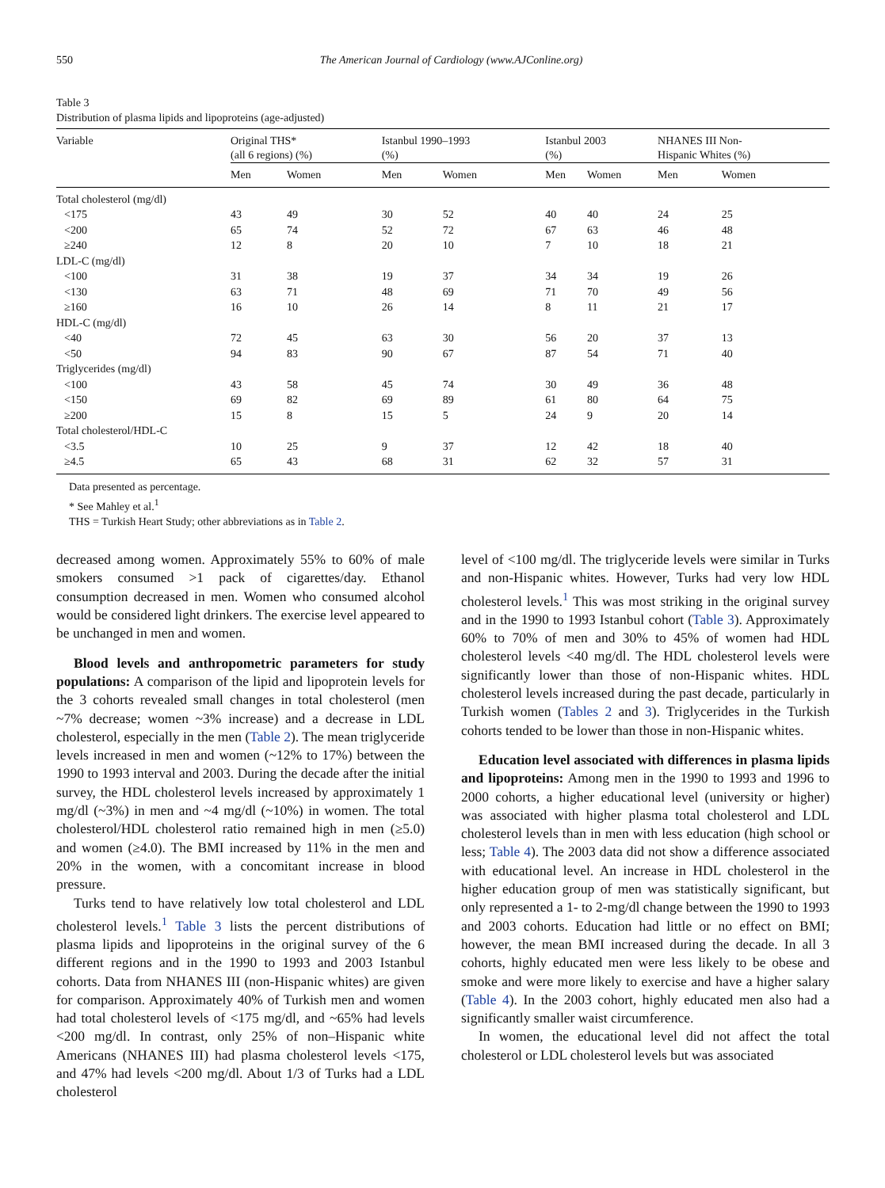550 The American Journal of Cardiology (www.AJConline.org)
Table 3
Distribution of plasma lipids and lipoproteins (age-adjusted)
| Variable | Original THS* (all 6 regions) (%) | | Istanbul 1990–1993 (%) | | Istanbul 2003 (%) | | NHANES III Non- Hispanic Whites (%) | |
| --- | --- | --- | --- | --- | --- | --- | --- | --- |
| | Men | Women | Men | Women | Men | Women | Men | Women |
| Total cholesterol (mg/dl) | | | | | | | | |
| <175 | 43 | 49 | 30 | 52 | 40 | 40 | 24 | 25 |
| <200 | 65 | 74 | 52 | 72 | 67 | 63 | 46 | 48 |
| ≥240 | 12 | 8 | 20 | 10 | 7 | 10 | 18 | 21 |
| LDL-C (mg/dl) | | | | | | | | |
| <100 | 31 | 38 | 19 | 37 | 34 | 34 | 19 | 26 |
| <130 | 63 | 71 | 48 | 69 | 71 | 70 | 49 | 56 |
| ≥160 | 16 | 10 | 26 | 14 | 8 | 11 | 21 | 17 |
| HDL-C (mg/dl) | | | | | | | | |
| <40 | 72 | 45 | 63 | 30 | 56 | 20 | 37 | 13 |
| <50 | 94 | 83 | 90 | 67 | 87 | 54 | 71 | 40 |
| Triglycerides (mg/dl) | | | | | | | | |
| <100 | 43 | 58 | 45 | 74 | 30 | 49 | 36 | 48 |
| <150 | 69 | 82 | 69 | 89 | 61 | 80 | 64 | 75 |
| ≥200 | 15 | 8 | 15 | 5 | 24 | 9 | 20 | 14 |
| Total cholesterol/HDL-C | | | | | | | | |
| <3.5 | 10 | 25 | 9 | 37 | 12 | 42 | 18 | 40 |
| ≥4.5 | 65 | 43 | 68 | 31 | 62 | 32 | 57 | 31 |
Data presented as percentage.
* See Mahley et al.<sup>1</sup>
THS = Turkish Heart Study; other abbreviations as in Table 2.
decreased among women. Approximately 55% to 60% of male smokers consumed >1 pack of cigarettes/day. Ethanol consumption decreased in men. Women who consumed alcohol would be considered light drinkers. The exercise level appeared to be unchanged in men and women.
Blood levels and anthropometric parameters for study populations: A comparison of the lipid and lipoprotein levels for the 3 cohorts revealed small changes in total cholesterol (men ~7% decrease; women ~3% increase) and a decrease in LDL cholesterol, especially in the men (Table 2). The mean triglyceride levels increased in men and women (~12% to 17%) between the 1990 to 1993 interval and 2003. During the decade after the initial survey, the HDL cholesterol levels increased by approximately 1 mg/dl (~3%) in men and ~4 mg/dl (~10%) in women. The total cholesterol/HDL cholesterol ratio remained high in men (≥5.0) and women (≥4.0). The BMI increased by 11% in the men and 20% in the women, with a concomitant increase in blood pressure.
Turks tend to have relatively low total cholesterol and LDL cholesterol levels.<sup>1</sup> Table 3 lists the percent distributions of plasma lipids and lipoproteins in the original survey of the 6 different regions and in the 1990 to 1993 and 2003 Istanbul cohorts. Data from NHANES III (non-Hispanic whites) are given for comparison. Approximately 40% of Turkish men and women had total cholesterol levels of <175 mg/dl, and ~65% had levels <200 mg/dl. In contrast, only 25% of non–Hispanic white Americans (NHANES III) had plasma cholesterol levels <175, and 47% had levels <200 mg/dl. About 1/3 of Turks had a LDL cholesterol
level of <100 mg/dl. The triglyceride levels were similar in Turks and non-Hispanic whites. However, Turks had very low HDL cholesterol levels.<sup>1</sup> This was most striking in the original survey and in the 1990 to 1993 Istanbul cohort (Table 3). Approximately 60% to 70% of men and 30% to 45% of women had HDL cholesterol levels <40 mg/dl. The HDL cholesterol levels were significantly lower than those of non-Hispanic whites. HDL cholesterol levels increased during the past decade, particularly in Turkish women (Tables 2 and 3). Triglycerides in the Turkish cohorts tended to be lower than those in non-Hispanic whites.
Education level associated with differences in plasma lipids and lipoproteins: Among men in the 1990 to 1993 and 1996 to 2000 cohorts, a higher educational level (university or higher) was associated with higher plasma total cholesterol and LDL cholesterol levels than in men with less education (high school or less; Table 4). The 2003 data did not show a difference associated with educational level. An increase in HDL cholesterol in the higher education group of men was statistically significant, but only represented a 1- to 2-mg/dl change between the 1990 to 1993 and 2003 cohorts. Education had little or no effect on BMI; however, the mean BMI increased during the decade. In all 3 cohorts, highly educated men were less likely to be obese and smoke and were more likely to exercise and have a higher salary (Table 4). In the 2003 cohort, highly educated men also had a significantly smaller waist circumference.
In women, the educational level did not affect the total cholesterol or LDL cholesterol levels but was associated